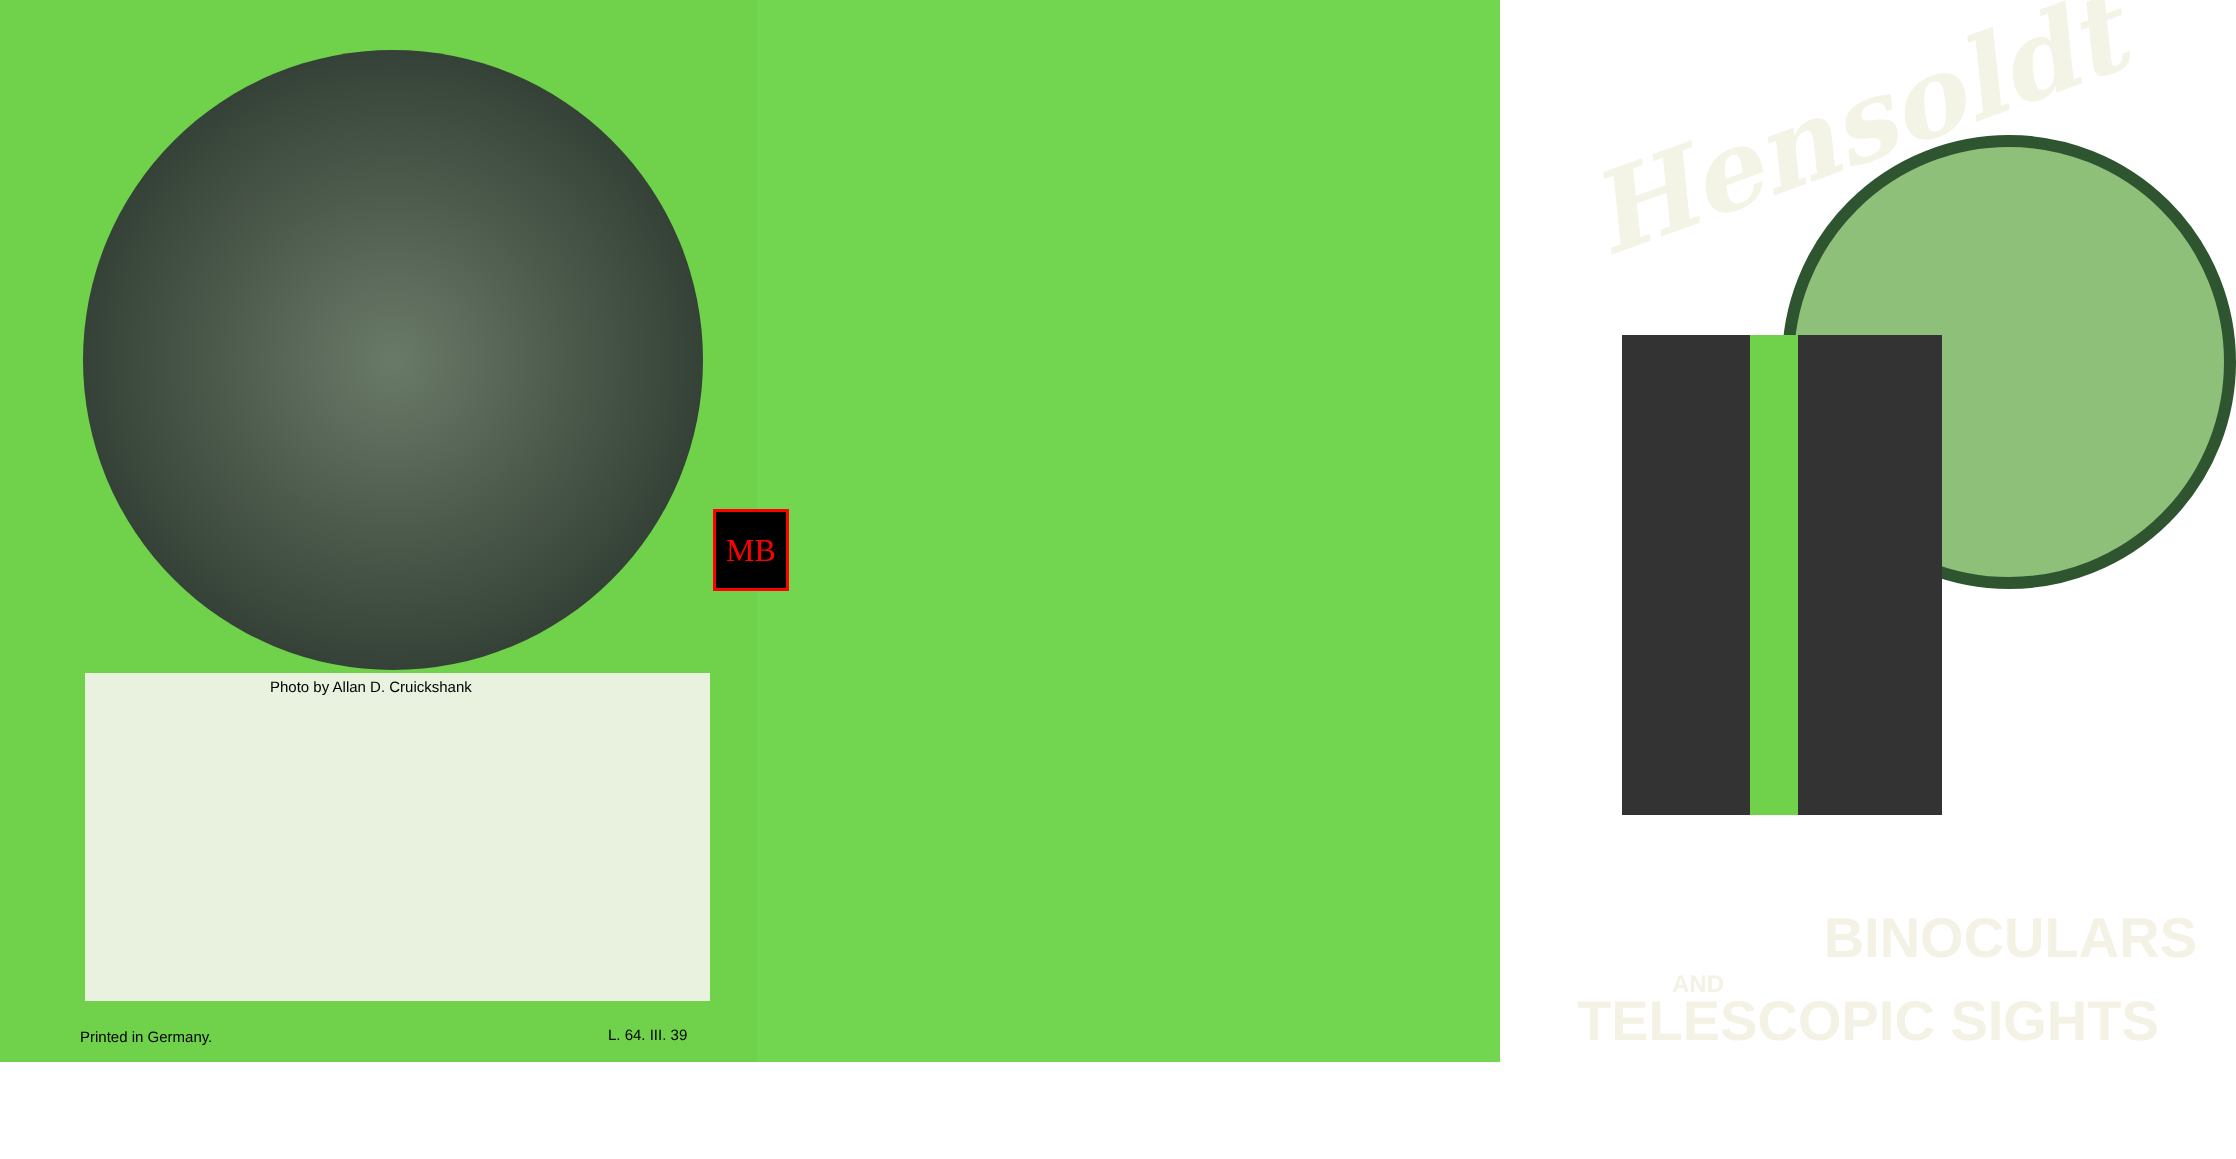Photo by Allan D. Cruickshank
Printed in Germany. L. 64. III. 39
Hensoldt
BINOCULARS
AND
TELESCOPIC SIGHTS
MB